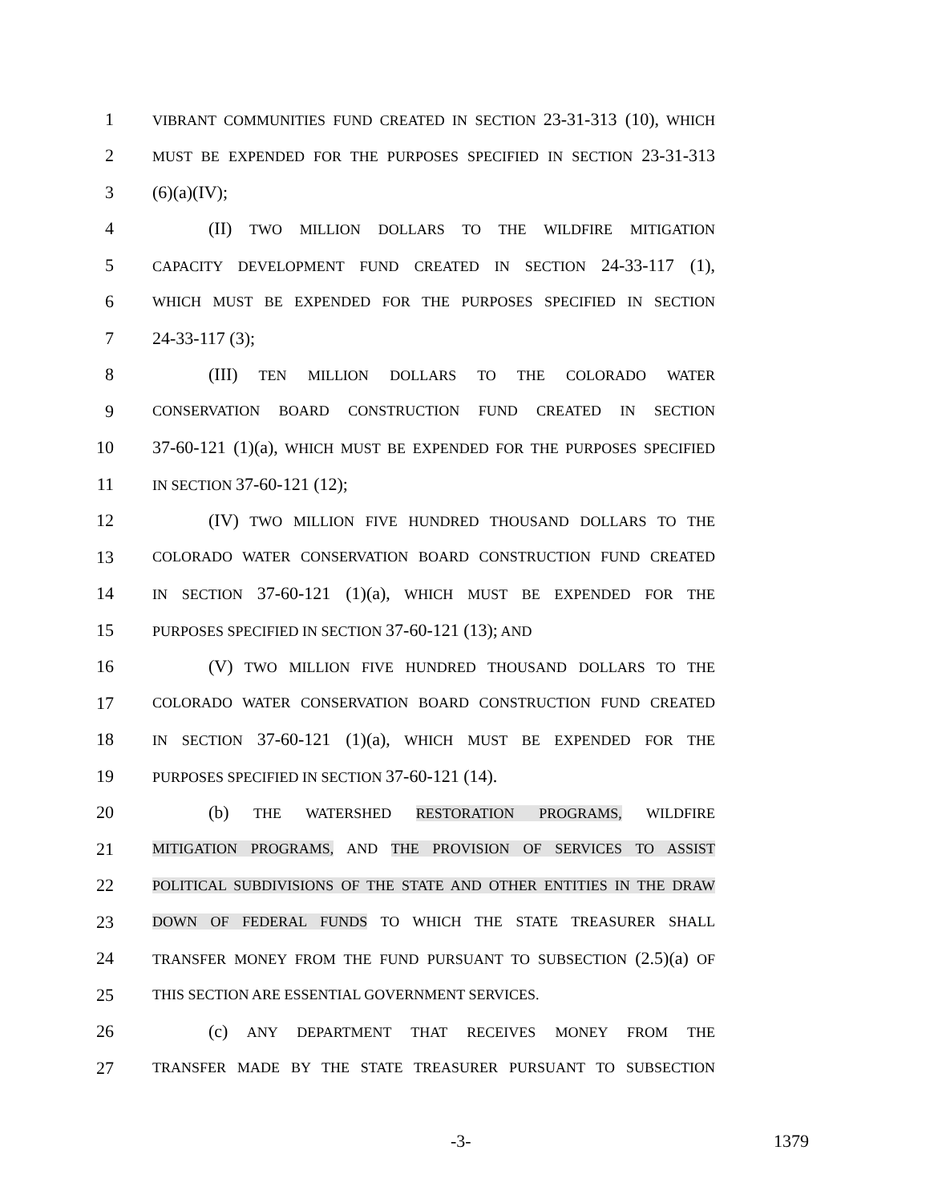1 VIBRANT COMMUNITIES FUND CREATED IN SECTION 23-31-313 (10), WHICH
2 MUST BE EXPENDED FOR THE PURPOSES SPECIFIED IN SECTION 23-31-313
3 (6)(a)(IV);
4 (II) T WO MILLION DOLLARS TO THE WILDFIRE MITIGATION
5 CAPACITY DEVELOPMENT FUND CREATED IN SECTION 24-33-117 (1),
6 WHICH MUST BE EXPENDED FOR THE PURPOSES SPECIFIED IN SECTION
7 24-33-117 (3);
8 (III) TEN MILLION DOLLARS TO THE COLORADO WATER
9 CONSERVATION BOARD CONSTRUCTION FUND CREATED IN SECTION
10 37-60-121 (1)(a), WHICH MUST BE EXPENDED FOR THE PURPOSES SPECIFIED
11 IN SECTION 37-60-121 (12);
12 (IV) TWO MILLION FIVE HUNDRED THOUSAND DOLLARS TO THE
13 COLORADO WATER CONSERVATION BOARD CONSTRUCTION FUND CREATED
14 IN SECTION 37-60-121 (1)(a), WHICH MUST BE EXPENDED FOR THE
15 PURPOSES SPECIFIED IN SECTION 37-60-121 (13); AND
16 (V) TWO MILLION FIVE HUNDRED THOUSAND DOLLARS TO THE
17 COLORADO WATER CONSERVATION BOARD CONSTRUCTION FUND CREATED
18 IN SECTION 37-60-121 (1)(a), WHICH MUST BE EXPENDED FOR THE
19 PURPOSES SPECIFIED IN SECTION 37-60-121 (14).
20 (b) THE WATERSHED RESTORATION PROGRAMS, WILDFIRE
21 MITIGATION PROGRAMS, AND THE PROVISION OF SERVICES TO ASSIST
22 POLITICAL SUBDIVISIONS OF THE STATE AND OTHER ENTITIES IN THE DRAW
23 DOWN OF FEDERAL FUNDS TO WHICH THE STATE TREASURER SHALL
24 TRANSFER MONEY FROM THE FUND PURSUANT TO SUBSECTION (2.5)(a) OF
25 THIS SECTION ARE ESSENTIAL GOVERNMENT SERVICES.
26 (c) ANY DEPARTMENT THAT RECEIVES MONEY FROM THE
27 TRANSFER MADE BY THE STATE TREASURER PURSUANT TO SUBSECTION
-3- 1379